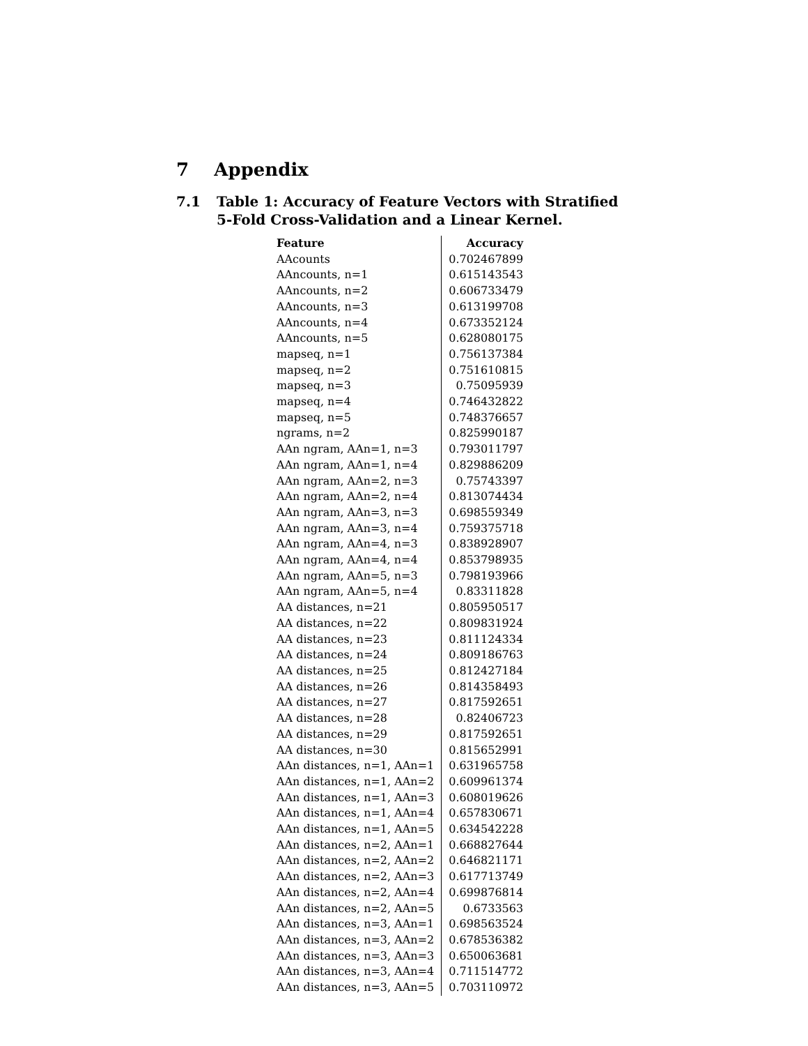7 Appendix
7.1 Table 1: Accuracy of Feature Vectors with Stratified
5-Fold Cross-Validation and a Linear Kernel.
| Feature | Accuracy |
| --- | --- |
| AAcounts | 0.702467899 |
| AAncounts, n=1 | 0.615143543 |
| AAncounts, n=2 | 0.606733479 |
| AAncounts, n=3 | 0.613199708 |
| AAncounts, n=4 | 0.673352124 |
| AAncounts, n=5 | 0.628080175 |
| mapseq, n=1 | 0.756137384 |
| mapseq, n=2 | 0.751610815 |
| mapseq, n=3 | 0.75095939 |
| mapseq, n=4 | 0.746432822 |
| mapseq, n=5 | 0.748376657 |
| ngrams, n=2 | 0.825990187 |
| AAn ngram, AAn=1, n=3 | 0.793011797 |
| AAn ngram, AAn=1, n=4 | 0.829886209 |
| AAn ngram, AAn=2, n=3 | 0.75743397 |
| AAn ngram, AAn=2, n=4 | 0.813074434 |
| AAn ngram, AAn=3, n=3 | 0.698559349 |
| AAn ngram, AAn=3, n=4 | 0.759375718 |
| AAn ngram, AAn=4, n=3 | 0.838928907 |
| AAn ngram, AAn=4, n=4 | 0.853798935 |
| AAn ngram, AAn=5, n=3 | 0.798193966 |
| AAn ngram, AAn=5, n=4 | 0.83311828 |
| AA distances, n=21 | 0.805950517 |
| AA distances, n=22 | 0.809831924 |
| AA distances, n=23 | 0.811124334 |
| AA distances, n=24 | 0.809186763 |
| AA distances, n=25 | 0.812427184 |
| AA distances, n=26 | 0.814358493 |
| AA distances, n=27 | 0.817592651 |
| AA distances, n=28 | 0.82406723 |
| AA distances, n=29 | 0.817592651 |
| AA distances, n=30 | 0.815652991 |
| AAn distances, n=1, AAn=1 | 0.631965758 |
| AAn distances, n=1, AAn=2 | 0.609961374 |
| AAn distances, n=1, AAn=3 | 0.608019626 |
| AAn distances, n=1, AAn=4 | 0.657830671 |
| AAn distances, n=1, AAn=5 | 0.634542228 |
| AAn distances, n=2, AAn=1 | 0.668827644 |
| AAn distances, n=2, AAn=2 | 0.646821171 |
| AAn distances, n=2, AAn=3 | 0.617713749 |
| AAn distances, n=2, AAn=4 | 0.699876814 |
| AAn distances, n=2, AAn=5 | 0.6733563 |
| AAn distances, n=3, AAn=1 | 0.698563524 |
| AAn distances, n=3, AAn=2 | 0.678536382 |
| AAn distances, n=3, AAn=3 | 0.650063681 |
| AAn distances, n=3, AAn=4 | 0.711514772 |
| AAn distances, n=3, AAn=5 | 0.703110972 |